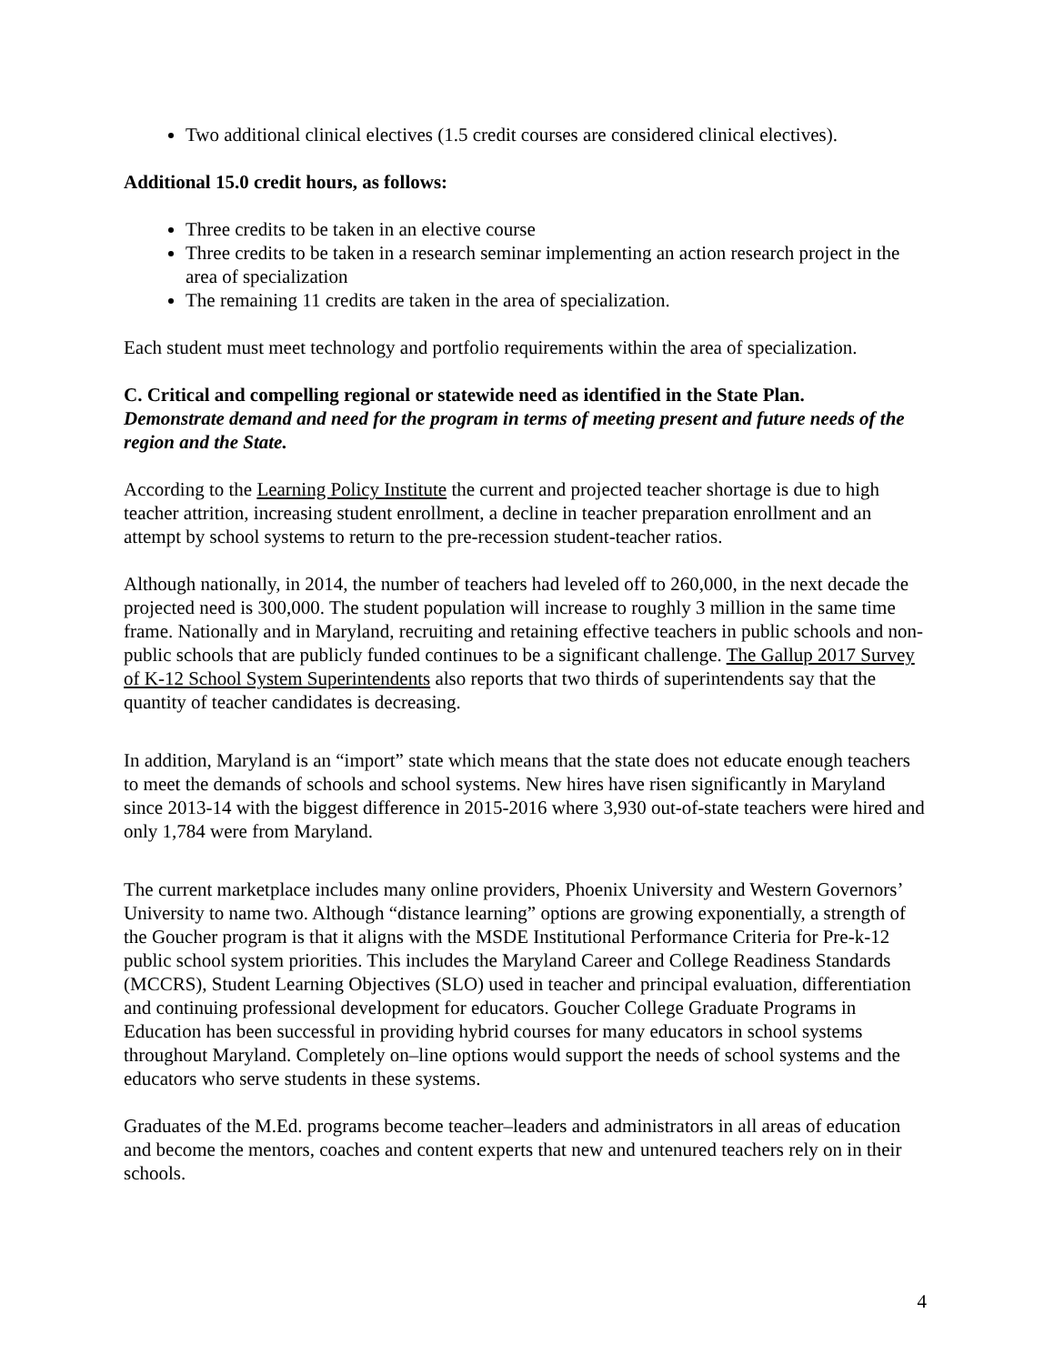Two additional clinical electives (1.5 credit courses are considered clinical electives).
Additional 15.0 credit hours, as follows:
Three credits to be taken in an elective course
Three credits to be taken in a research seminar implementing an action research project in the area of specialization
The remaining 11 credits are taken in the area of specialization.
Each student must meet technology and portfolio requirements within the area of specialization.
C. Critical and compelling regional or statewide need as identified in the State Plan.
Demonstrate demand and need for the program in terms of meeting present and future needs of the region and the State.
According to the Learning Policy Institute the current and projected teacher shortage is due to high teacher attrition, increasing student enrollment, a decline in teacher preparation enrollment and an attempt by school systems to return to the pre-recession student-teacher ratios.
Although nationally, in 2014, the number of teachers had leveled off to 260,000, in the next decade the projected need is 300,000. The student population will increase to roughly 3 million in the same time frame. Nationally and in Maryland, recruiting and retaining effective teachers in public schools and non-public schools that are publicly funded continues to be a significant challenge. The Gallup 2017 Survey of K-12 School System Superintendents also reports that two thirds of superintendents say that the quantity of teacher candidates is decreasing.
In addition, Maryland is an “import” state which means that the state does not educate enough teachers to meet the demands of schools and school systems. New hires have risen significantly in Maryland since 2013-14 with the biggest difference in 2015-2016 where 3,930 out-of-state teachers were hired and only 1,784 were from Maryland.
The current marketplace includes many online providers, Phoenix University and Western Governors’ University to name two. Although “distance learning” options are growing exponentially, a strength of the Goucher program is that it aligns with the MSDE Institutional Performance Criteria for Pre-k-12 public school system priorities. This includes the Maryland Career and College Readiness Standards (MCCRS), Student Learning Objectives (SLO) used in teacher and principal evaluation, differentiation and continuing professional development for educators. Goucher College Graduate Programs in Education has been successful in providing hybrid courses for many educators in school systems throughout Maryland. Completely on–line options would support the needs of school systems and the educators who serve students in these systems.
Graduates of the M.Ed. programs become teacher–leaders and administrators in all areas of education and become the mentors, coaches and content experts that new and untenured teachers rely on in their schools.
4